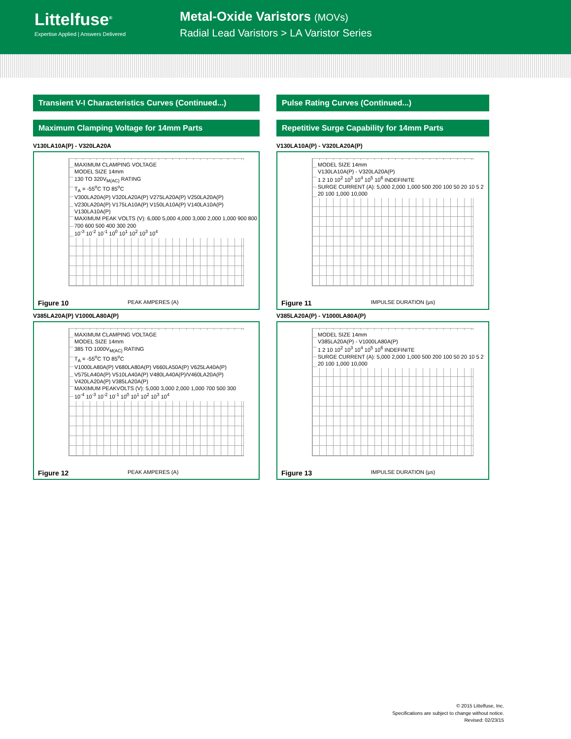Littelfuse<sup>®</sup>
Expertise Applied | Answers Delivered
Metal-Oxide Varistors (MOVs)
Radial Lead Varistors > LA Varistor Series
Transient V-I Characteristics Curves (Continued...)
Maximum Clamping Voltage for 14mm Parts
V130LA10A(P) - V320LA20A
MAXIMUM CLAMPING VOLTAGE
MODEL SIZE 14mm
130 TO 320V<sub>M(AC)</sub> RATING
T<sub>A</sub> = -55<sup>o</sup>C TO 85<sup>o</sup>C
V300LA20A(P) V320LA20A(P) V275LA20A(P) V250LA20A(P) V230LA20A(P) V175LA10A(P) V150LA10A(P) V140LA10A(P) V130LA10A(P)
MAXIMUM PEAK VOLTS (V): 6,000 5,000 4,000 3,000 2,000 1,000 900 800 700 600 500 400 300 200
10<sup>-3</sup> 10<sup>-2</sup> 10<sup>-1</sup> 10<sup>0</sup> 10<sup>1</sup> 10<sup>2</sup> 10<sup>3</sup> 10<sup>4</sup>
Figure 10 PEAK AMPERES (A)
V385LA20A(P) V1000LA80A(P)
MAXIMUM CLAMPING VOLTAGE
MODEL SIZE 14mm
385 TO 1000V<sub>M(AC)</sub> RATING
T<sub>A</sub> = -55<sup>o</sup>C TO 85<sup>o</sup>C
V1000LA80A(P) V680LA80A(P) V660LA50A(P) V625LA40A(P) V575LA40A(P) V510LA40A(P) V480LA40A(P)/V460LA20A(P) V420LA20A(P) V385LA20A(P)
MAXIMUM PEAKVOLTS (V): 5,000 3,000 2,000 1,000 700 500 300
10<sup>-4</sup> 10<sup>-3</sup> 10<sup>-2</sup> 10<sup>-1</sup> 10<sup>0</sup> 10<sup>1</sup> 10<sup>2</sup> 10<sup>3</sup> 10<sup>4</sup>
Figure 12 PEAK AMPERES (A)
Pulse Rating Curves (Continued...)
Repetitive Surge Capability for 14mm Parts
V130LA10A(P) - V320LA20A(P)
MODEL SIZE 14mm
V130LA10A(P) - V320LA20A(P)
1 2 10 10<sup>2</sup> 10<sup>3</sup> 10<sup>4</sup> 10<sup>5</sup> 10<sup>6</sup> INDEFINITE
SURGE CURRENT (A): 5,000 2,000 1,000 500 200 100 50 20 10 5 2
20 100 1,000 10,000
Figure 11 IMPULSE DURATION (μs)
V385LA20A(P) - V1000LA80A(P)
MODEL SIZE 14mm
V385LA20A(P) - V1000LA80A(P)
1 2 10 10<sup>2</sup> 10<sup>3</sup> 10<sup>4</sup> 10<sup>5</sup> 10<sup>6</sup> INDEFINITE
SURGE CURRENT (A): 5,000 2,000 1,000 500 200 100 50 20 10 5 2
20 100 1,000 10,000
Figure 13 IMPULSE DURATION (μs)
© 2015 Littelfuse, Inc.
Specifications are subject to change without notice.
Revised: 02/23/15